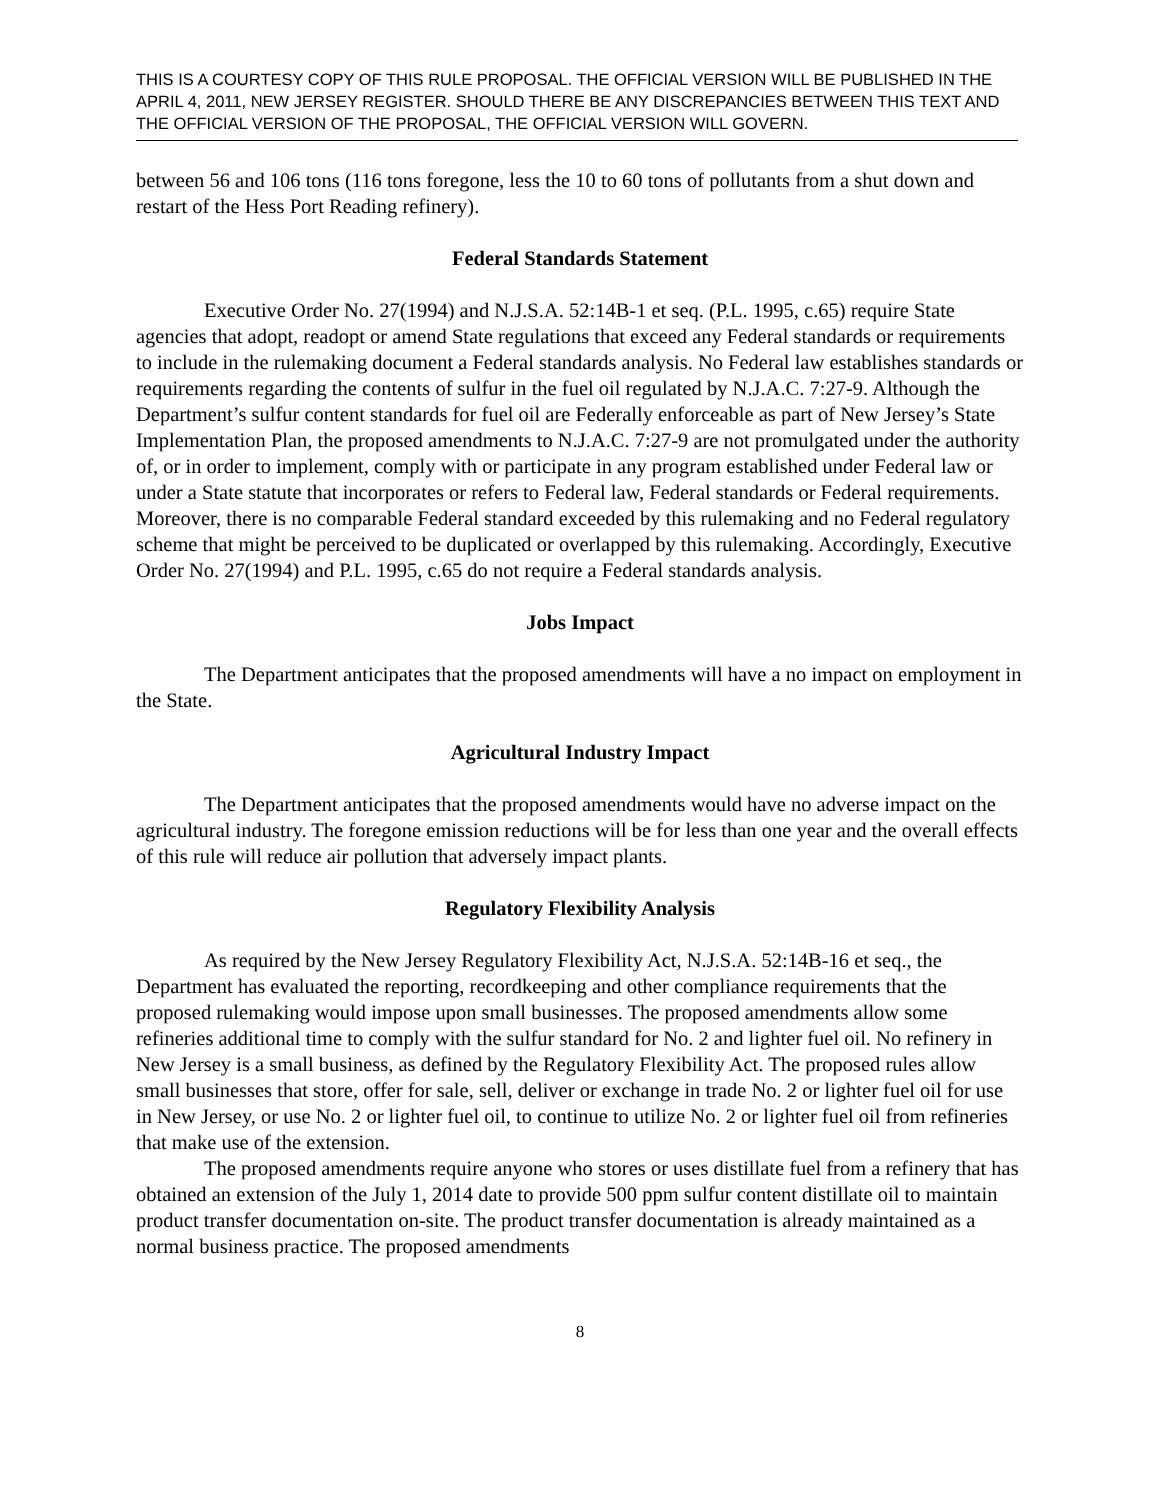THIS IS A COURTESY COPY OF THIS RULE PROPOSAL. THE OFFICIAL VERSION WILL BE PUBLISHED IN THE APRIL 4, 2011, NEW JERSEY REGISTER. SHOULD THERE BE ANY DISCREPANCIES BETWEEN THIS TEXT AND THE OFFICIAL VERSION OF THE PROPOSAL, THE OFFICIAL VERSION WILL GOVERN.
between 56 and 106 tons (116 tons foregone, less the 10 to 60 tons of pollutants from a shut down and restart of the Hess Port Reading refinery).
Federal Standards Statement
Executive Order No. 27(1994) and N.J.S.A. 52:14B-1 et seq. (P.L. 1995, c.65) require State agencies that adopt, readopt or amend State regulations that exceed any Federal standards or requirements to include in the rulemaking document a Federal standards analysis. No Federal law establishes standards or requirements regarding the contents of sulfur in the fuel oil regulated by N.J.A.C. 7:27-9. Although the Department’s sulfur content standards for fuel oil are Federally enforceable as part of New Jersey’s State Implementation Plan, the proposed amendments to N.J.A.C. 7:27-9 are not promulgated under the authority of, or in order to implement, comply with or participate in any program established under Federal law or under a State statute that incorporates or refers to Federal law, Federal standards or Federal requirements. Moreover, there is no comparable Federal standard exceeded by this rulemaking and no Federal regulatory scheme that might be perceived to be duplicated or overlapped by this rulemaking. Accordingly, Executive Order No. 27(1994) and P.L. 1995, c.65 do not require a Federal standards analysis.
Jobs Impact
The Department anticipates that the proposed amendments will have a no impact on employment in the State.
Agricultural Industry Impact
The Department anticipates that the proposed amendments would have no adverse impact on the agricultural industry. The foregone emission reductions will be for less than one year and the overall effects of this rule will reduce air pollution that adversely impact plants.
Regulatory Flexibility Analysis
As required by the New Jersey Regulatory Flexibility Act, N.J.S.A. 52:14B-16 et seq., the Department has evaluated the reporting, recordkeeping and other compliance requirements that the proposed rulemaking would impose upon small businesses. The proposed amendments allow some refineries additional time to comply with the sulfur standard for No. 2 and lighter fuel oil. No refinery in New Jersey is a small business, as defined by the Regulatory Flexibility Act. The proposed rules allow small businesses that store, offer for sale, sell, deliver or exchange in trade No. 2 or lighter fuel oil for use in New Jersey, or use No. 2 or lighter fuel oil, to continue to utilize No. 2 or lighter fuel oil from refineries that make use of the extension.
The proposed amendments require anyone who stores or uses distillate fuel from a refinery that has obtained an extension of the July 1, 2014 date to provide 500 ppm sulfur content distillate oil to maintain product transfer documentation on-site. The product transfer documentation is already maintained as a normal business practice. The proposed amendments
8